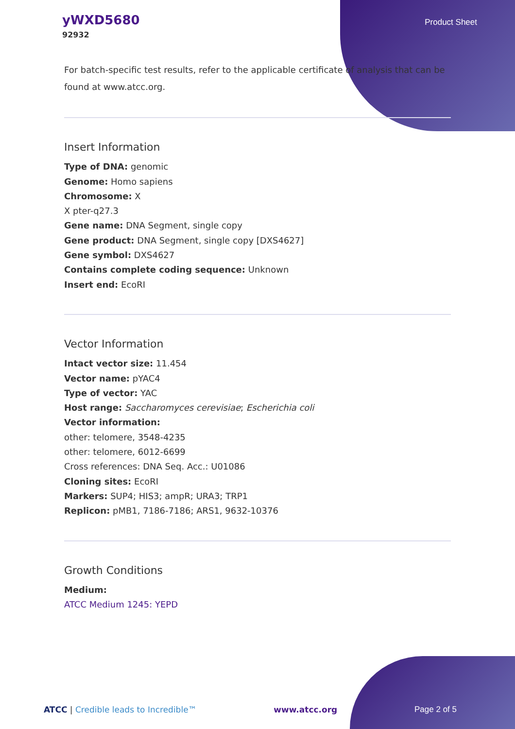yWXD5680
92932
Product Sheet
For batch-specific test results, refer to the applicable certificate of analysis that can be found at www.atcc.org.
Insert Information
Type of DNA: genomic
Genome: Homo sapiens
Chromosome: X
X pter-q27.3
Gene name: DNA Segment, single copy
Gene product: DNA Segment, single copy [DXS4627]
Gene symbol: DXS4627
Contains complete coding sequence: Unknown
Insert end: EcoRI
Vector Information
Intact vector size: 11.454
Vector name: pYAC4
Type of vector: YAC
Host range: Saccharomyces cerevisiae; Escherichia coli
Vector information:
other: telomere, 3548-4235
other: telomere, 6012-6699
Cross references: DNA Seq. Acc.: U01086
Cloning sites: EcoRI
Markers: SUP4; HIS3; ampR; URA3; TRP1
Replicon: pMB1, 7186-7186; ARS1, 9632-10376
Growth Conditions
Medium:
ATCC Medium 1245: YEPD
ATCC | Credible leads to Incredible™ www.atcc.org Page 2 of 5